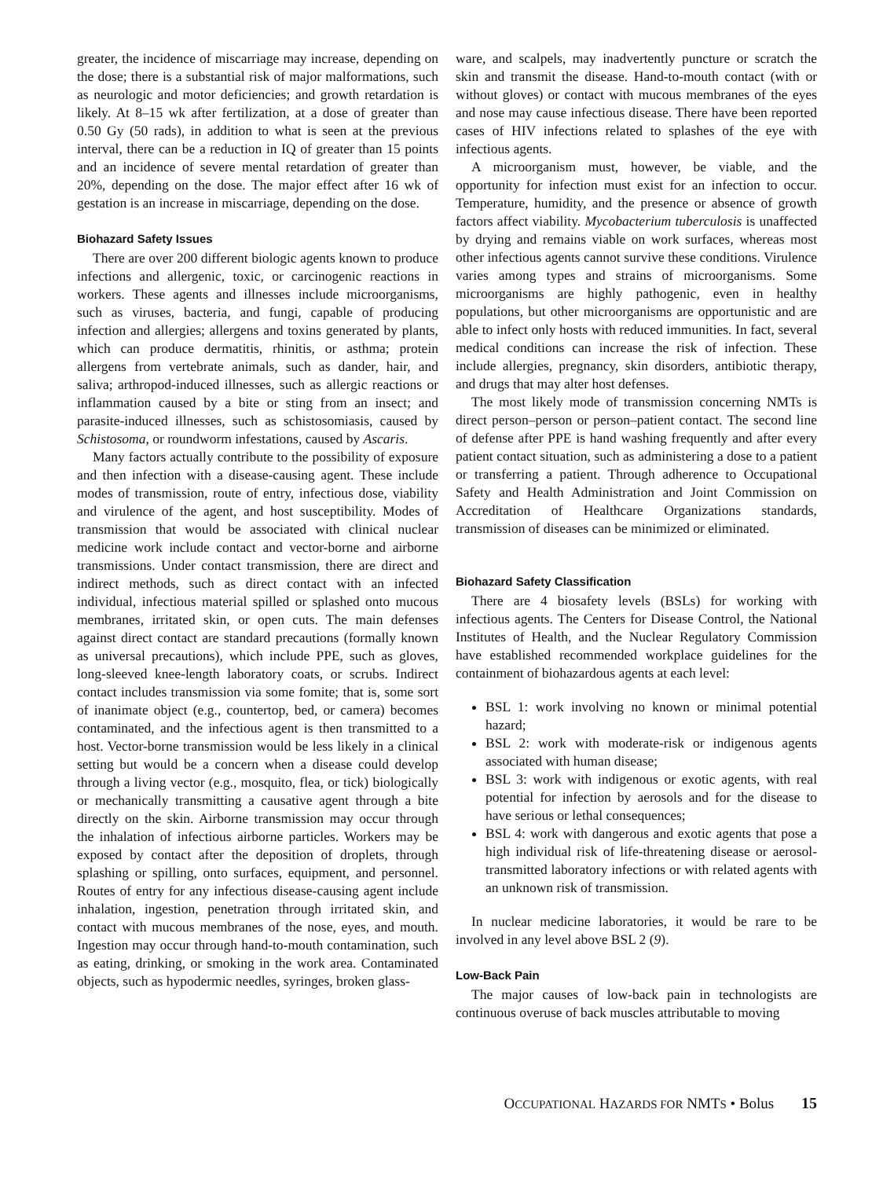greater, the incidence of miscarriage may increase, depending on the dose; there is a substantial risk of major malformations, such as neurologic and motor deficiencies; and growth retardation is likely. At 8–15 wk after fertilization, at a dose of greater than 0.50 Gy (50 rads), in addition to what is seen at the previous interval, there can be a reduction in IQ of greater than 15 points and an incidence of severe mental retardation of greater than 20%, depending on the dose. The major effect after 16 wk of gestation is an increase in miscarriage, depending on the dose.
Biohazard Safety Issues
There are over 200 different biologic agents known to produce infections and allergenic, toxic, or carcinogenic reactions in workers. These agents and illnesses include microorganisms, such as viruses, bacteria, and fungi, capable of producing infection and allergies; allergens and toxins generated by plants, which can produce dermatitis, rhinitis, or asthma; protein allergens from vertebrate animals, such as dander, hair, and saliva; arthropod-induced illnesses, such as allergic reactions or inflammation caused by a bite or sting from an insect; and parasite-induced illnesses, such as schistosomiasis, caused by Schistosoma, or roundworm infestations, caused by Ascaris.
Many factors actually contribute to the possibility of exposure and then infection with a disease-causing agent. These include modes of transmission, route of entry, infectious dose, viability and virulence of the agent, and host susceptibility. Modes of transmission that would be associated with clinical nuclear medicine work include contact and vector-borne and airborne transmissions. Under contact transmission, there are direct and indirect methods, such as direct contact with an infected individual, infectious material spilled or splashed onto mucous membranes, irritated skin, or open cuts. The main defenses against direct contact are standard precautions (formally known as universal precautions), which include PPE, such as gloves, long-sleeved knee-length laboratory coats, or scrubs. Indirect contact includes transmission via some fomite; that is, some sort of inanimate object (e.g., countertop, bed, or camera) becomes contaminated, and the infectious agent is then transmitted to a host. Vector-borne transmission would be less likely in a clinical setting but would be a concern when a disease could develop through a living vector (e.g., mosquito, flea, or tick) biologically or mechanically transmitting a causative agent through a bite directly on the skin. Airborne transmission may occur through the inhalation of infectious airborne particles. Workers may be exposed by contact after the deposition of droplets, through splashing or spilling, onto surfaces, equipment, and personnel. Routes of entry for any infectious disease-causing agent include inhalation, ingestion, penetration through irritated skin, and contact with mucous membranes of the nose, eyes, and mouth. Ingestion may occur through hand-to-mouth contamination, such as eating, drinking, or smoking in the work area. Contaminated objects, such as hypodermic needles, syringes, broken glass-
ware, and scalpels, may inadvertently puncture or scratch the skin and transmit the disease. Hand-to-mouth contact (with or without gloves) or contact with mucous membranes of the eyes and nose may cause infectious disease. There have been reported cases of HIV infections related to splashes of the eye with infectious agents.
A microorganism must, however, be viable, and the opportunity for infection must exist for an infection to occur. Temperature, humidity, and the presence or absence of growth factors affect viability. Mycobacterium tuberculosis is unaffected by drying and remains viable on work surfaces, whereas most other infectious agents cannot survive these conditions. Virulence varies among types and strains of microorganisms. Some microorganisms are highly pathogenic, even in healthy populations, but other microorganisms are opportunistic and are able to infect only hosts with reduced immunities. In fact, several medical conditions can increase the risk of infection. These include allergies, pregnancy, skin disorders, antibiotic therapy, and drugs that may alter host defenses.
The most likely mode of transmission concerning NMTs is direct person–person or person–patient contact. The second line of defense after PPE is hand washing frequently and after every patient contact situation, such as administering a dose to a patient or transferring a patient. Through adherence to Occupational Safety and Health Administration and Joint Commission on Accreditation of Healthcare Organizations standards, transmission of diseases can be minimized or eliminated.
Biohazard Safety Classification
There are 4 biosafety levels (BSLs) for working with infectious agents. The Centers for Disease Control, the National Institutes of Health, and the Nuclear Regulatory Commission have established recommended workplace guidelines for the containment of biohazardous agents at each level:
BSL 1: work involving no known or minimal potential hazard;
BSL 2: work with moderate-risk or indigenous agents associated with human disease;
BSL 3: work with indigenous or exotic agents, with real potential for infection by aerosols and for the disease to have serious or lethal consequences;
BSL 4: work with dangerous and exotic agents that pose a high individual risk of life-threatening disease or aerosol-transmitted laboratory infections or with related agents with an unknown risk of transmission.
In nuclear medicine laboratories, it would be rare to be involved in any level above BSL 2 (9).
Low-Back Pain
The major causes of low-back pain in technologists are continuous overuse of back muscles attributable to moving
OCCUPATIONAL HAZARDS FOR NMTS • Bolus 15